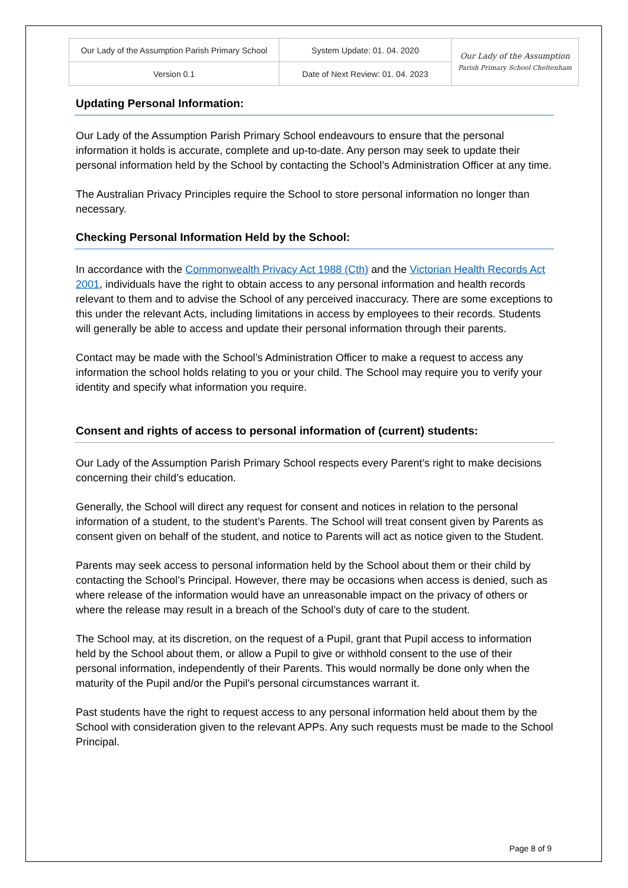| Our Lady of the Assumption Parish Primary School | System Update: 01. 04. 2020 | Our Lady of the Assumption Parish Primary School Cheltenham |
| Version 0.1 | Date of Next Review: 01. 04. 2023 | |
Updating Personal Information:
Our Lady of the Assumption Parish Primary School endeavours to ensure that the personal information it holds is accurate, complete and up-to-date. Any person may seek to update their personal information held by the School by contacting the School’s Administration Officer at any time.
The Australian Privacy Principles require the School to store personal information no longer than necessary.
Checking Personal Information Held by the School:
In accordance with the Commonwealth Privacy Act 1988 (Cth) and the Victorian Health Records Act 2001, individuals have the right to obtain access to any personal information and health records relevant to them and to advise the School of any perceived inaccuracy. There are some exceptions to this under the relevant Acts, including limitations in access by employees to their records. Students will generally be able to access and update their personal information through their parents.
Contact may be made with the School’s Administration Officer to make a request to access any information the school holds relating to you or your child. The School may require you to verify your identity and specify what information you require.
Consent and rights of access to personal information of (current) students:
Our Lady of the Assumption Parish Primary School respects every Parent’s right to make decisions concerning their child’s education.
Generally, the School will direct any request for consent and notices in relation to the personal information of a student, to the student’s Parents. The School will treat consent given by Parents as consent given on behalf of the student, and notice to Parents will act as notice given to the Student.
Parents may seek access to personal information held by the School about them or their child by contacting the School’s Principal. However, there may be occasions when access is denied, such as where release of the information would have an unreasonable impact on the privacy of others or where the release may result in a breach of the School’s duty of care to the student.
The School may, at its discretion, on the request of a Pupil, grant that Pupil access to information held by the School about them, or allow a Pupil to give or withhold consent to the use of their personal information, independently of their Parents. This would normally be done only when the maturity of the Pupil and/or the Pupil's personal circumstances warrant it.
Past students have the right to request access to any personal information held about them by the School with consideration given to the relevant APPs. Any such requests must be made to the School Principal.
Page 8 of 9